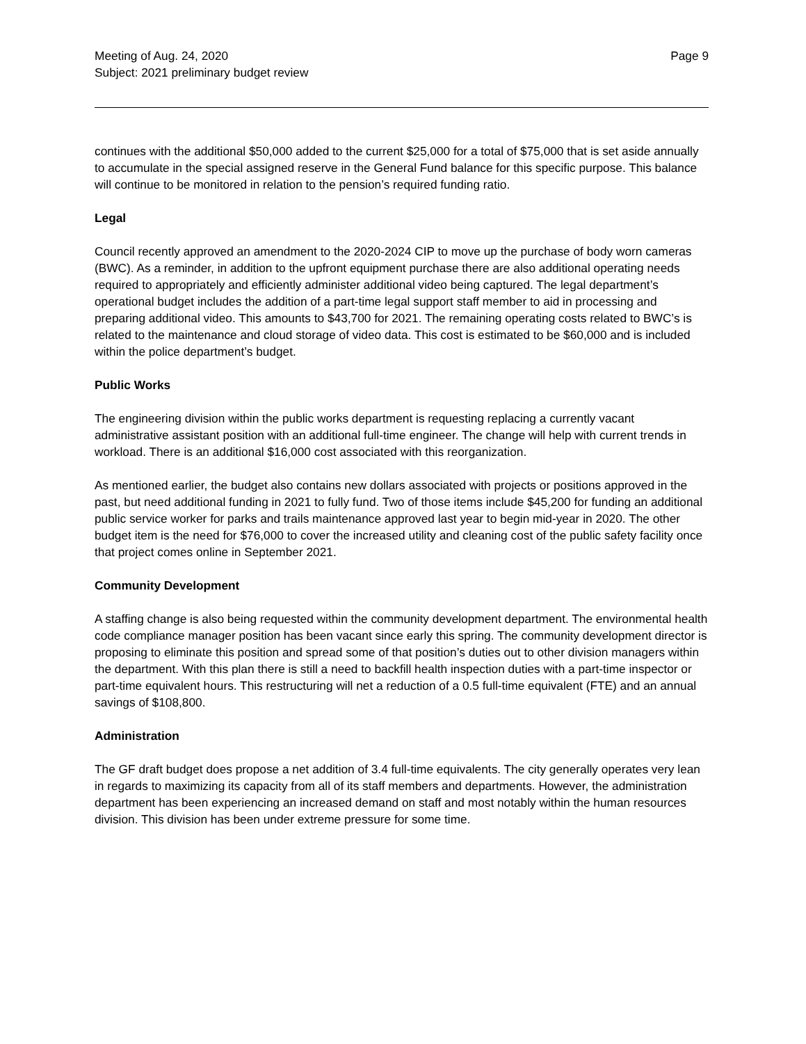Meeting of Aug. 24, 2020
Subject: 2021 preliminary budget review
Page 9
continues with the additional $50,000 added to the current $25,000 for a total of $75,000 that is set aside annually to accumulate in the special assigned reserve in the General Fund balance for this specific purpose. This balance will continue to be monitored in relation to the pension’s required funding ratio.
Legal
Council recently approved an amendment to the 2020-2024 CIP to move up the purchase of body worn cameras (BWC). As a reminder, in addition to the upfront equipment purchase there are also additional operating needs required to appropriately and efficiently administer additional video being captured. The legal department’s operational budget includes the addition of a part-time legal support staff member to aid in processing and preparing additional video. This amounts to $43,700 for 2021. The remaining operating costs related to BWC’s is related to the maintenance and cloud storage of video data. This cost is estimated to be $60,000 and is included within the police department’s budget.
Public Works
The engineering division within the public works department is requesting replacing a currently vacant administrative assistant position with an additional full-time engineer. The change will help with current trends in workload. There is an additional $16,000 cost associated with this reorganization.
As mentioned earlier, the budget also contains new dollars associated with projects or positions approved in the past, but need additional funding in 2021 to fully fund. Two of those items include $45,200 for funding an additional public service worker for parks and trails maintenance approved last year to begin mid-year in 2020. The other budget item is the need for $76,000 to cover the increased utility and cleaning cost of the public safety facility once that project comes online in September 2021.
Community Development
A staffing change is also being requested within the community development department. The environmental health code compliance manager position has been vacant since early this spring. The community development director is proposing to eliminate this position and spread some of that position’s duties out to other division managers within the department. With this plan there is still a need to backfill health inspection duties with a part-time inspector or part-time equivalent hours. This restructuring will net a reduction of a 0.5 full-time equivalent (FTE) and an annual savings of $108,800.
Administration
The GF draft budget does propose a net addition of 3.4 full-time equivalents. The city generally operates very lean in regards to maximizing its capacity from all of its staff members and departments. However, the administration department has been experiencing an increased demand on staff and most notably within the human resources division. This division has been under extreme pressure for some time.